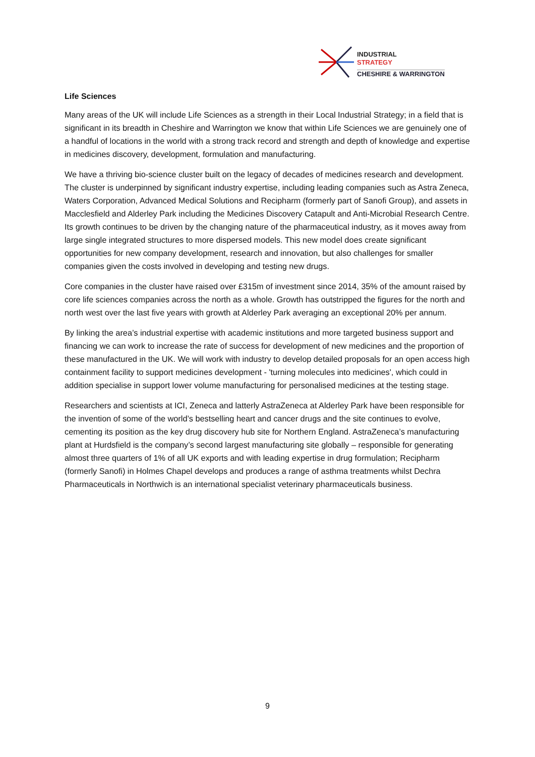INDUSTRIAL
STRATEGY
CHESHIRE & WARRINGTON
Life Sciences
Many areas of the UK will include Life Sciences as a strength in their Local Industrial Strategy; in a field that is significant in its breadth in Cheshire and Warrington we know that within Life Sciences we are genuinely one of a handful of locations in the world with a strong track record and strength and depth of knowledge and expertise in medicines discovery, development, formulation and manufacturing.
We have a thriving bio-science cluster built on the legacy of decades of medicines research and development. The cluster is underpinned by significant industry expertise, including leading companies such as Astra Zeneca, Waters Corporation, Advanced Medical Solutions and Recipharm (formerly part of Sanofi Group), and assets in Macclesfield and Alderley Park including the Medicines Discovery Catapult and Anti-Microbial Research Centre. Its growth continues to be driven by the changing nature of the pharmaceutical industry, as it moves away from large single integrated structures to more dispersed models. This new model does create significant opportunities for new company development, research and innovation, but also challenges for smaller companies given the costs involved in developing and testing new drugs.
Core companies in the cluster have raised over £315m of investment since 2014, 35% of the amount raised by core life sciences companies across the north as a whole. Growth has outstripped the figures for the north and north west over the last five years with growth at Alderley Park averaging an exceptional 20% per annum.
By linking the area’s industrial expertise with academic institutions and more targeted business support and financing we can work to increase the rate of success for development of new medicines and the proportion of these manufactured in the UK. We will work with industry to develop detailed proposals for an open access high containment facility to support medicines development - 'turning molecules into medicines', which could in addition specialise in support lower volume manufacturing for personalised medicines at the testing stage.
Researchers and scientists at ICI, Zeneca and latterly AstraZeneca at Alderley Park have been responsible for the invention of some of the world’s bestselling heart and cancer drugs and the site continues to evolve, cementing its position as the key drug discovery hub site for Northern England. AstraZeneca’s manufacturing plant at Hurdsfield is the company’s second largest manufacturing site globally – responsible for generating almost three quarters of 1% of all UK exports and with leading expertise in drug formulation; Recipharm (formerly Sanofi) in Holmes Chapel develops and produces a range of asthma treatments whilst Dechra Pharmaceuticals in Northwich is an international specialist veterinary pharmaceuticals business.
9